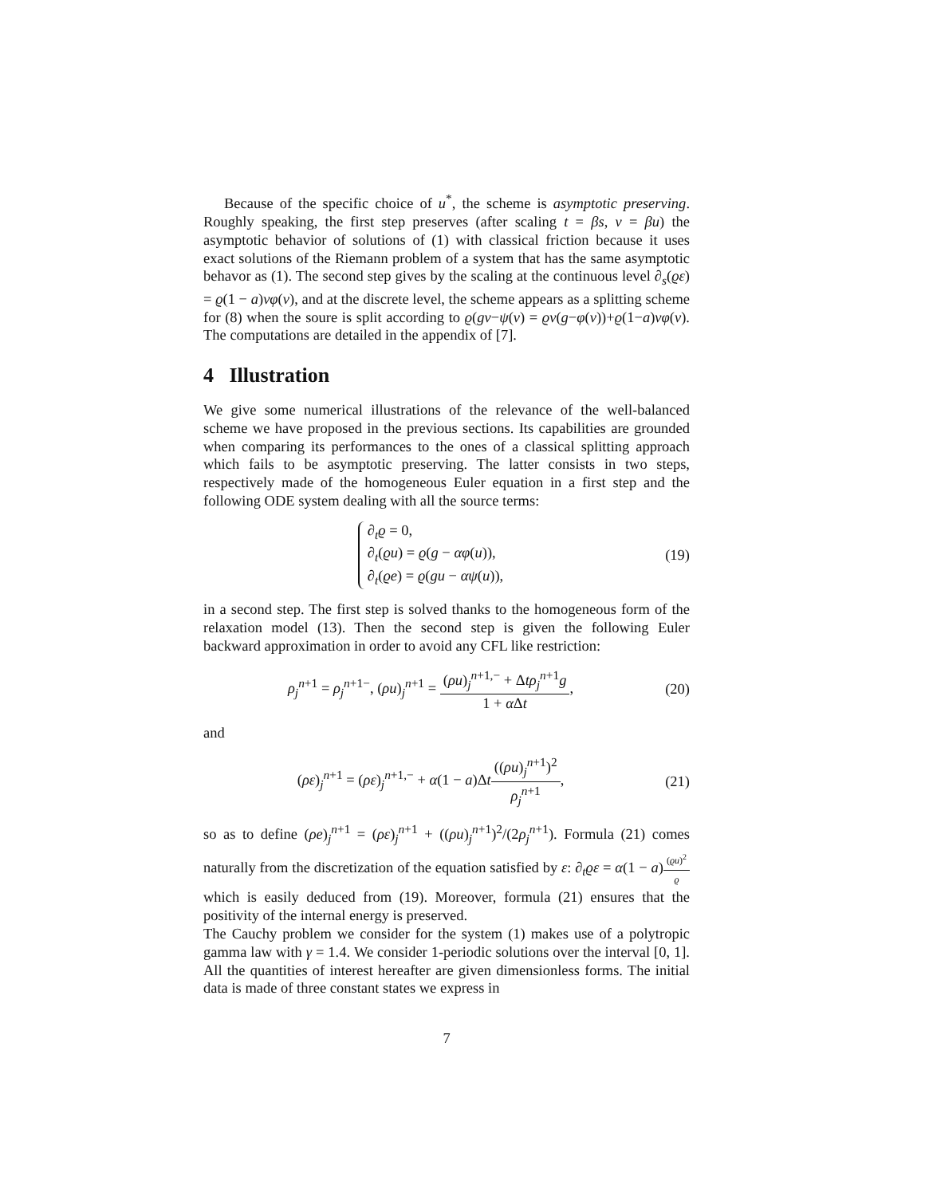Because of the specific choice of u<sup>*</sup>, the scheme is asymptotic preserving. Roughly speaking, the first step preserves (after scaling t = βs, v = βu) the asymptotic behavior of solutions of (1) with classical friction because it uses exact solutions of the Riemann problem of a system that has the same asymptotic behavor as (1). The second step gives by the scaling at the continuous level ∂<sub>s</sub>(ϱε) = ϱ(1 − a)vφ(v), and at the discrete level, the scheme appears as a splitting scheme for (8) when the soure is split according to ϱ(gv−ψ(v) = ϱv(g−φ(v))+ϱ(1−a)vφ(v). The computations are detailed in the appendix of [7].
4 Illustration
We give some numerical illustrations of the relevance of the well-balanced scheme we have proposed in the previous sections. Its capabilities are grounded when comparing its performances to the ones of a classical splitting approach which fails to be asymptotic preserving. The latter consists in two steps, respectively made of the homogeneous Euler equation in a first step and the following ODE system dealing with all the source terms:
∂<sub>t</sub>ϱ = 0,
∂<sub>t</sub>(ϱu) = ϱ(g − αφ(u)),
∂<sub>t</sub>(ϱe) = ϱ(gu − αψ(u)),
(19)
in a second step. The first step is solved thanks to the homogeneous form of the relaxation model (13). Then the second step is given the following Euler backward approximation in order to avoid any CFL like restriction:
ρ<sub>j</sub><sup>n+1</sup> = ρ<sub>j</sub><sup>n+1−</sup>, (ρu)<sub>j</sub><sup>n+1</sup> = (ρu)<sub>j</sub><sup>n+1,−</sup> + Δtρ<sub>j</sub><sup>n+1</sup>g 1 + α Δt,
(20)
and
(ρε)<sub>j</sub><sup>n+1</sup> = (ρε)<sub>j</sub><sup>n+1,−</sup> + α(1 − a)Δt((ρu)<sub>j</sub><sup>n+1</sup>)<sup>2</sup> ρ<sub>j</sub><sup>n+1</sup>,
(21)
so as to define (ρe)<sub>j</sub><sup>n+1</sup> = (ρε)<sub>j</sub><sup>n+1</sup> + ((ρu)<sub>j</sub><sup>n+1</sup>)<sup>2</sup>/(2ρ<sub>j</sub><sup>n+1</sup>). Formula (21) comes naturally from the discretization of the equation satisfied by ε: ∂<sub>t</sub>ϱε = α(1 − a)(ϱu)<sup>2</sup> ϱ which is easily deduced from (19). Moreover, formula (21) ensures that the positivity of the internal energy is preserved.
The Cauchy problem we consider for the system (1) makes use of a polytropic gamma law with γ = 1.4. We consider 1-periodic solutions over the interval [0, 1]. All the quantities of interest hereafter are given dimensionless forms. The initial data is made of three constant states we express in
7